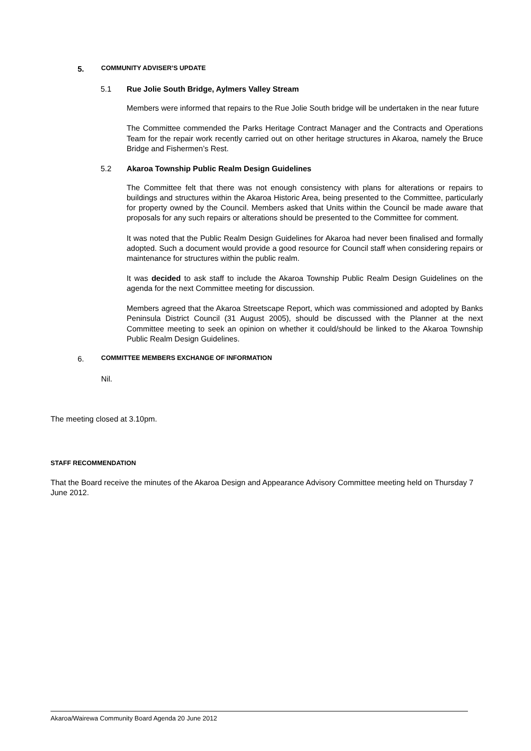5. COMMUNITY ADVISER’S UPDATE
5.1 Rue Jolie South Bridge, Aylmers Valley Stream
Members were informed that repairs to the Rue Jolie South bridge will be undertaken in the near future
The Committee commended the Parks Heritage Contract Manager and the Contracts and Operations Team for the repair work recently carried out on other heritage structures in Akaroa, namely the Bruce Bridge and Fishermen’s Rest.
5.2 Akaroa Township Public Realm Design Guidelines
The Committee felt that there was not enough consistency with plans for alterations or repairs to buildings and structures within the Akaroa Historic Area, being presented to the Committee, particularly for property owned by the Council. Members asked that Units within the Council be made aware that proposals for any such repairs or alterations should be presented to the Committee for comment.
It was noted that the Public Realm Design Guidelines for Akaroa had never been finalised and formally adopted. Such a document would provide a good resource for Council staff when considering repairs or maintenance for structures within the public realm.
It was decided to ask staff to include the Akaroa Township Public Realm Design Guidelines on the agenda for the next Committee meeting for discussion.
Members agreed that the Akaroa Streetscape Report, which was commissioned and adopted by Banks Peninsula District Council (31 August 2005), should be discussed with the Planner at the next Committee meeting to seek an opinion on whether it could/should be linked to the Akaroa Township Public Realm Design Guidelines.
6. COMMITTEE MEMBERS EXCHANGE OF INFORMATION
Nil.
The meeting closed at 3.10pm.
STAFF RECOMMENDATION
That the Board receive the minutes of the Akaroa Design and Appearance Advisory Committee meeting held on Thursday 7 June 2012.
Akaroa/Wairewa Community Board Agenda 20 June 2012